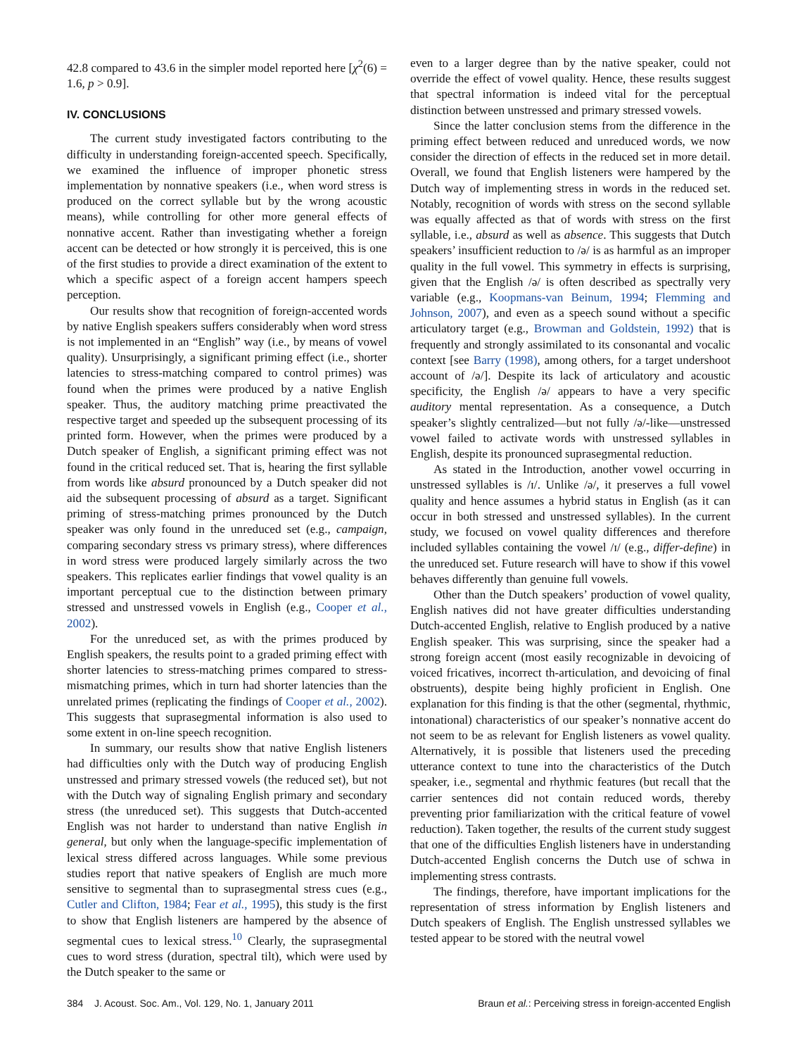42.8 compared to 43.6 in the simpler model reported here [χ<sup>2</sup>(6) = 1.6, p > 0.9].
IV. CONCLUSIONS
The current study investigated factors contributing to the difficulty in understanding foreign-accented speech. Specifically, we examined the influence of improper phonetic stress implementation by nonnative speakers (i.e., when word stress is produced on the correct syllable but by the wrong acoustic means), while controlling for other more general effects of nonnative accent. Rather than investigating whether a foreign accent can be detected or how strongly it is perceived, this is one of the first studies to provide a direct examination of the extent to which a specific aspect of a foreign accent hampers speech perception.
Our results show that recognition of foreign-accented words by native English speakers suffers considerably when word stress is not implemented in an “English” way (i.e., by means of vowel quality). Unsurprisingly, a significant priming effect (i.e., shorter latencies to stress-matching compared to control primes) was found when the primes were produced by a native English speaker. Thus, the auditory matching prime preactivated the respective target and speeded up the subsequent processing of its printed form. However, when the primes were produced by a Dutch speaker of English, a significant priming effect was not found in the critical reduced set. That is, hearing the first syllable from words like absurd pronounced by a Dutch speaker did not aid the subsequent processing of absurd as a target. Significant priming of stress-matching primes pronounced by the Dutch speaker was only found in the unreduced set (e.g., campaign, comparing secondary stress vs primary stress), where differences in word stress were produced largely similarly across the two speakers. This replicates earlier findings that vowel quality is an important perceptual cue to the distinction between primary stressed and unstressed vowels in English (e.g., Cooper et al., 2002).
For the unreduced set, as with the primes produced by English speakers, the results point to a graded priming effect with shorter latencies to stress-matching primes compared to stress-mismatching primes, which in turn had shorter latencies than the unrelated primes (replicating the findings of Cooper et al., 2002). This suggests that suprasegmental information is also used to some extent in on-line speech recognition.
In summary, our results show that native English listeners had difficulties only with the Dutch way of producing English unstressed and primary stressed vowels (the reduced set), but not with the Dutch way of signaling English primary and secondary stress (the unreduced set). This suggests that Dutch-accented English was not harder to understand than native English in general, but only when the language-specific implementation of lexical stress differed across languages. While some previous studies report that native speakers of English are much more sensitive to segmental than to suprasegmental stress cues (e.g., Cutler and Clifton, 1984; Fear et al., 1995), this study is the first to show that English listeners are hampered by the absence of segmental cues to lexical stress.<sup>10</sup> Clearly, the suprasegmental cues to word stress (duration, spectral tilt), which were used by the Dutch speaker to the same or
even to a larger degree than by the native speaker, could not override the effect of vowel quality. Hence, these results suggest that spectral information is indeed vital for the perceptual distinction between unstressed and primary stressed vowels.
Since the latter conclusion stems from the difference in the priming effect between reduced and unreduced words, we now consider the direction of effects in the reduced set in more detail. Overall, we found that English listeners were hampered by the Dutch way of implementing stress in words in the reduced set. Notably, recognition of words with stress on the second syllable was equally affected as that of words with stress on the first syllable, i.e., absurd as well as absence. This suggests that Dutch speakers’ insufficient reduction to /ə/ is as harmful as an improper quality in the full vowel. This symmetry in effects is surprising, given that the English /ə/ is often described as spectrally very variable (e.g., Koopmans-van Beinum, 1994; Flemming and Johnson, 2007), and even as a speech sound without a specific articulatory target (e.g., Browman and Goldstein, 1992) that is frequently and strongly assimilated to its consonantal and vocalic context [see Barry (1998), among others, for a target undershoot account of /ə/]. Despite its lack of articulatory and acoustic specificity, the English /ə/ appears to have a very specific auditory mental representation. As a consequence, a Dutch speaker’s slightly centralized—but not fully /ə/-like—unstressed vowel failed to activate words with unstressed syllables in English, despite its pronounced suprasegmental reduction.
As stated in the Introduction, another vowel occurring in unstressed syllables is /ɪ/. Unlike /ə/, it preserves a full vowel quality and hence assumes a hybrid status in English (as it can occur in both stressed and unstressed syllables). In the current study, we focused on vowel quality differences and therefore included syllables containing the vowel /ɪ/ (e.g., differ-define) in the unreduced set. Future research will have to show if this vowel behaves differently than genuine full vowels.
Other than the Dutch speakers’ production of vowel quality, English natives did not have greater difficulties understanding Dutch-accented English, relative to English produced by a native English speaker. This was surprising, since the speaker had a strong foreign accent (most easily recognizable in devoicing of voiced fricatives, incorrect th-articulation, and devoicing of final obstruents), despite being highly proficient in English. One explanation for this finding is that the other (segmental, rhythmic, intonational) characteristics of our speaker’s nonnative accent do not seem to be as relevant for English listeners as vowel quality. Alternatively, it is possible that listeners used the preceding utterance context to tune into the characteristics of the Dutch speaker, i.e., segmental and rhythmic features (but recall that the carrier sentences did not contain reduced words, thereby preventing prior familiarization with the critical feature of vowel reduction). Taken together, the results of the current study suggest that one of the difficulties English listeners have in understanding Dutch-accented English concerns the Dutch use of schwa in implementing stress contrasts.
The findings, therefore, have important implications for the representation of stress information by English listeners and Dutch speakers of English. The English unstressed syllables we tested appear to be stored with the neutral vowel
384 J. Acoust. Soc. Am., Vol. 129, No. 1, January 2011 Braun et al.: Perceiving stress in foreign-accented English